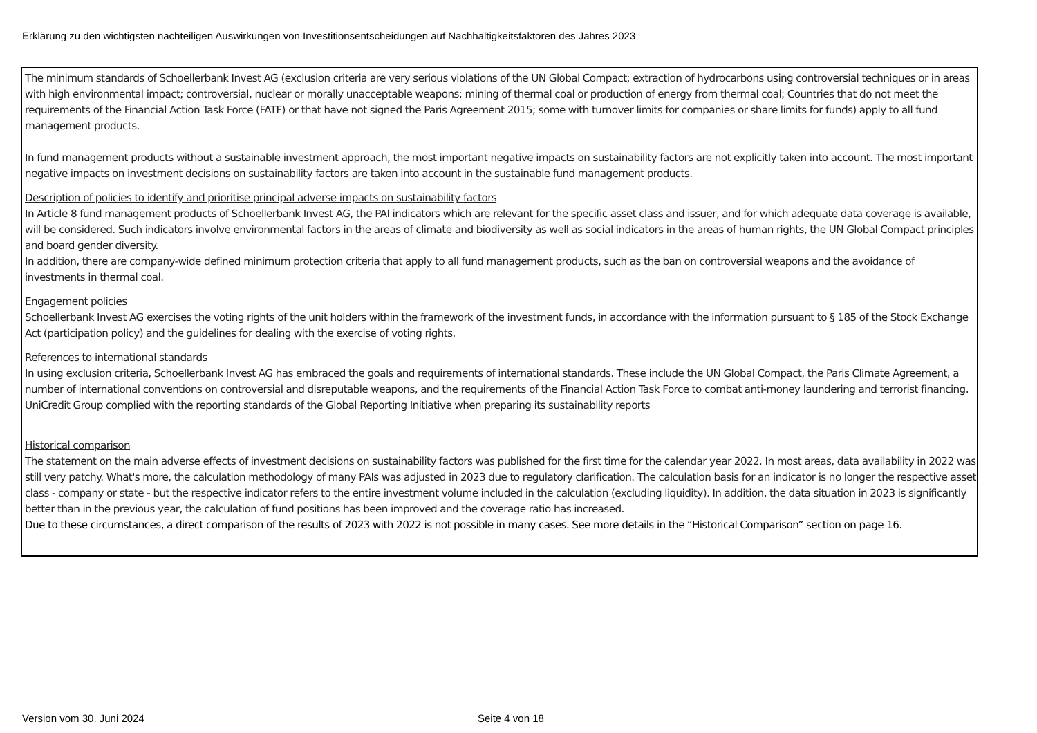Erklärung zu den wichtigsten nachteiligen Auswirkungen von Investitionsentscheidungen auf Nachhaltigkeitsfaktoren des Jahres 2023
The minimum standards of Schoellerbank Invest AG (exclusion criteria are very serious violations of the UN Global Compact; extraction of hydrocarbons using controversial techniques or in areas with high environmental impact; controversial, nuclear or morally unacceptable weapons; mining of thermal coal or production of energy from thermal coal; Countries that do not meet the requirements of the Financial Action Task Force (FATF) or that have not signed the Paris Agreement 2015; some with turnover limits for companies or share limits for funds) apply to all fund management products.
In fund management products without a sustainable investment approach, the most important negative impacts on sustainability factors are not explicitly taken into account. The most important negative impacts on investment decisions on sustainability factors are taken into account in the sustainable fund management products.
Description of policies to identify and prioritise principal adverse impacts on sustainability factors
In Article 8 fund management products of Schoellerbank Invest AG, the PAI indicators which are relevant for the specific asset class and issuer, and for which adequate data coverage is available, will be considered. Such indicators involve environmental factors in the areas of climate and biodiversity as well as social indicators in the areas of human rights, the UN Global Compact principles and board gender diversity.
In addition, there are company-wide defined minimum protection criteria that apply to all fund management products, such as the ban on controversial weapons and the avoidance of investments in thermal coal.
Engagement policies
Schoellerbank Invest AG exercises the voting rights of the unit holders within the framework of the investment funds, in accordance with the information pursuant to § 185 of the Stock Exchange Act (participation policy) and the guidelines for dealing with the exercise of voting rights.
References to international standards
In using exclusion criteria, Schoellerbank Invest AG has embraced the goals and requirements of international standards. These include the UN Global Compact, the Paris Climate Agreement, a number of international conventions on controversial and disreputable weapons, and the requirements of the Financial Action Task Force to combat anti-money laundering and terrorist financing. UniCredit Group complied with the reporting standards of the Global Reporting Initiative when preparing its sustainability reports
Historical comparison
The statement on the main adverse effects of investment decisions on sustainability factors was published for the first time for the calendar year 2022. In most areas, data availability in 2022 was still very patchy. What's more, the calculation methodology of many PAIs was adjusted in 2023 due to regulatory clarification. The calculation basis for an indicator is no longer the respective asset class - company or state - but the respective indicator refers to the entire investment volume included in the calculation (excluding liquidity). In addition, the data situation in 2023 is significantly better than in the previous year, the calculation of fund positions has been improved and the coverage ratio has increased.
Due to these circumstances, a direct comparison of the results of 2023 with 2022 is not possible in many cases. See more details in the “Historical Comparison” section on page 16.
Version vom 30. Juni 2024 Seite 4 von 18